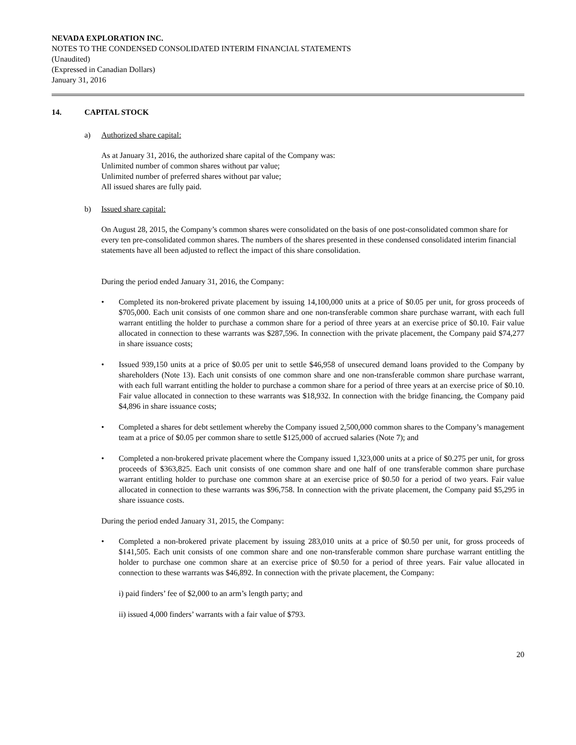NEVADA EXPLORATION INC.
NOTES TO THE CONDENSED CONSOLIDATED INTERIM FINANCIAL STATEMENTS
(Unaudited)
(Expressed in Canadian Dollars)
January 31, 2016
14. CAPITAL STOCK
a) Authorized share capital:
As at January 31, 2016, the authorized share capital of the Company was:
Unlimited number of common shares without par value;
Unlimited number of preferred shares without par value;
All issued shares are fully paid.
b) Issued share capital:
On August 28, 2015, the Company’s common shares were consolidated on the basis of one post-consolidated common share for every ten pre-consolidated common shares. The numbers of the shares presented in these condensed consolidated interim financial statements have all been adjusted to reflect the impact of this share consolidation.
During the period ended January 31, 2016, the Company:
• Completed its non-brokered private placement by issuing 14,100,000 units at a price of $0.05 per unit, for gross proceeds of $705,000. Each unit consists of one common share and one non-transferable common share purchase warrant, with each full warrant entitling the holder to purchase a common share for a period of three years at an exercise price of $0.10. Fair value allocated in connection to these warrants was $287,596. In connection with the private placement, the Company paid $74,277 in share issuance costs;
• Issued 939,150 units at a price of $0.05 per unit to settle $46,958 of unsecured demand loans provided to the Company by shareholders (Note 13). Each unit consists of one common share and one non-transferable common share purchase warrant, with each full warrant entitling the holder to purchase a common share for a period of three years at an exercise price of $0.10. Fair value allocated in connection to these warrants was $18,932. In connection with the bridge financing, the Company paid $4,896 in share issuance costs;
• Completed a shares for debt settlement whereby the Company issued 2,500,000 common shares to the Company’s management team at a price of $0.05 per common share to settle $125,000 of accrued salaries (Note 7); and
• Completed a non-brokered private placement where the Company issued 1,323,000 units at a price of $0.275 per unit, for gross proceeds of $363,825. Each unit consists of one common share and one half of one transferable common share purchase warrant entitling holder to purchase one common share at an exercise price of $0.50 for a period of two years. Fair value allocated in connection to these warrants was $96,758. In connection with the private placement, the Company paid $5,295 in share issuance costs.
During the period ended January 31, 2015, the Company:
• Completed a non-brokered private placement by issuing 283,010 units at a price of $0.50 per unit, for gross proceeds of $141,505. Each unit consists of one common share and one non-transferable common share purchase warrant entitling the holder to purchase one common share at an exercise price of $0.50 for a period of three years. Fair value allocated in connection to these warrants was $46,892. In connection with the private placement, the Company:
i) paid finders’ fee of $2,000 to an arm’s length party; and
ii) issued 4,000 finders’ warrants with a fair value of $793.
20